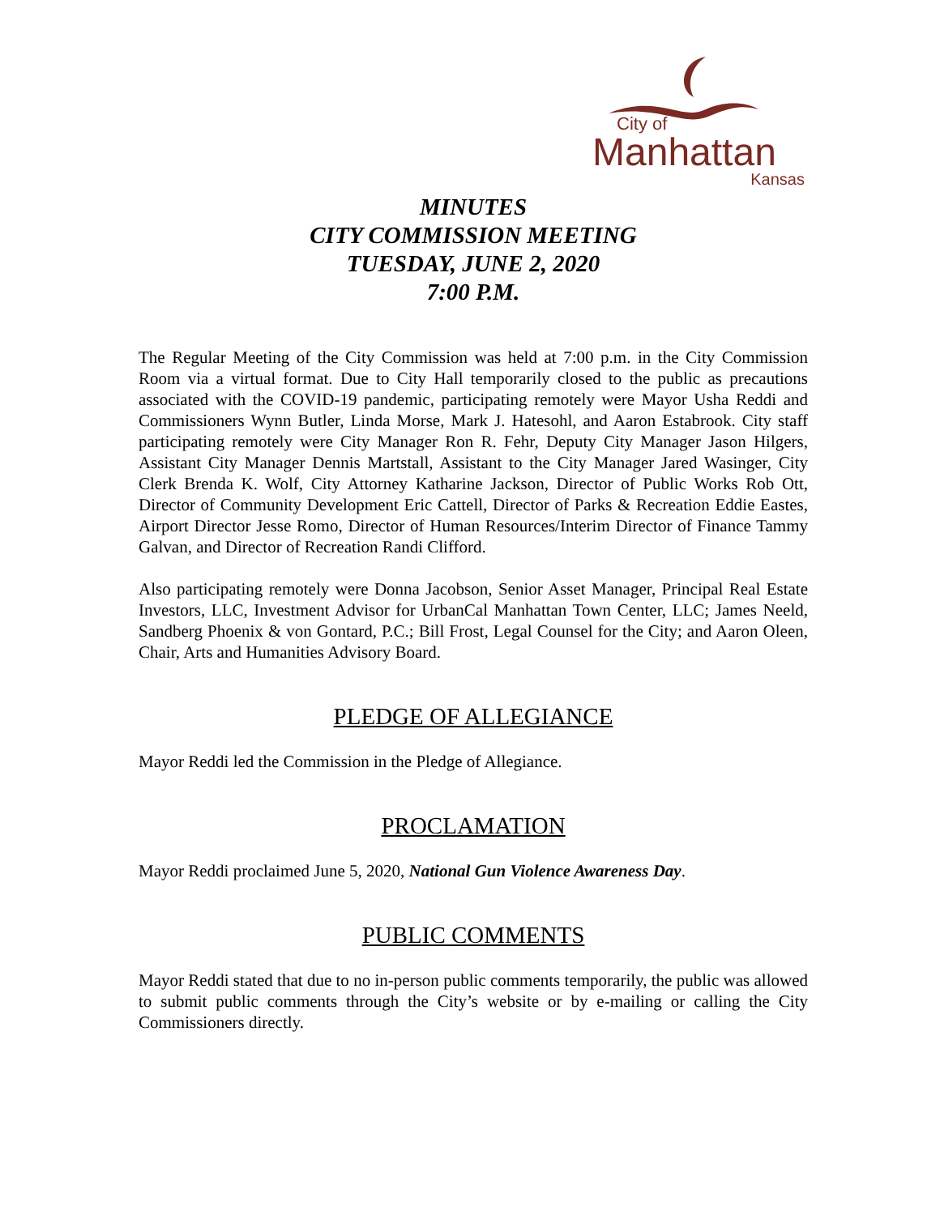City of
Manhattan
Kansas
MINUTES
CITY COMMISSION MEETING
TUESDAY, JUNE 2, 2020
7:00 P.M.
The Regular Meeting of the City Commission was held at 7:00 p.m. in the City Commission Room via a virtual format. Due to City Hall temporarily closed to the public as precautions associated with the COVID-19 pandemic, participating remotely were Mayor Usha Reddi and Commissioners Wynn Butler, Linda Morse, Mark J. Hatesohl, and Aaron Estabrook. City staff participating remotely were City Manager Ron R. Fehr, Deputy City Manager Jason Hilgers, Assistant City Manager Dennis Martstall, Assistant to the City Manager Jared Wasinger, City Clerk Brenda K. Wolf, City Attorney Katharine Jackson, Director of Public Works Rob Ott, Director of Community Development Eric Cattell, Director of Parks & Recreation Eddie Eastes, Airport Director Jesse Romo, Director of Human Resources/Interim Director of Finance Tammy Galvan, and Director of Recreation Randi Clifford.
Also participating remotely were Donna Jacobson, Senior Asset Manager, Principal Real Estate Investors, LLC, Investment Advisor for UrbanCal Manhattan Town Center, LLC; James Neeld, Sandberg Phoenix & von Gontard, P.C.; Bill Frost, Legal Counsel for the City; and Aaron Oleen, Chair, Arts and Humanities Advisory Board.
PLEDGE OF ALLEGIANCE
Mayor Reddi led the Commission in the Pledge of Allegiance.
PROCLAMATION
Mayor Reddi proclaimed June 5, 2020, National Gun Violence Awareness Day.
PUBLIC COMMENTS
Mayor Reddi stated that due to no in-person public comments temporarily, the public was allowed to submit public comments through the City’s website or by e-mailing or calling the City Commissioners directly.